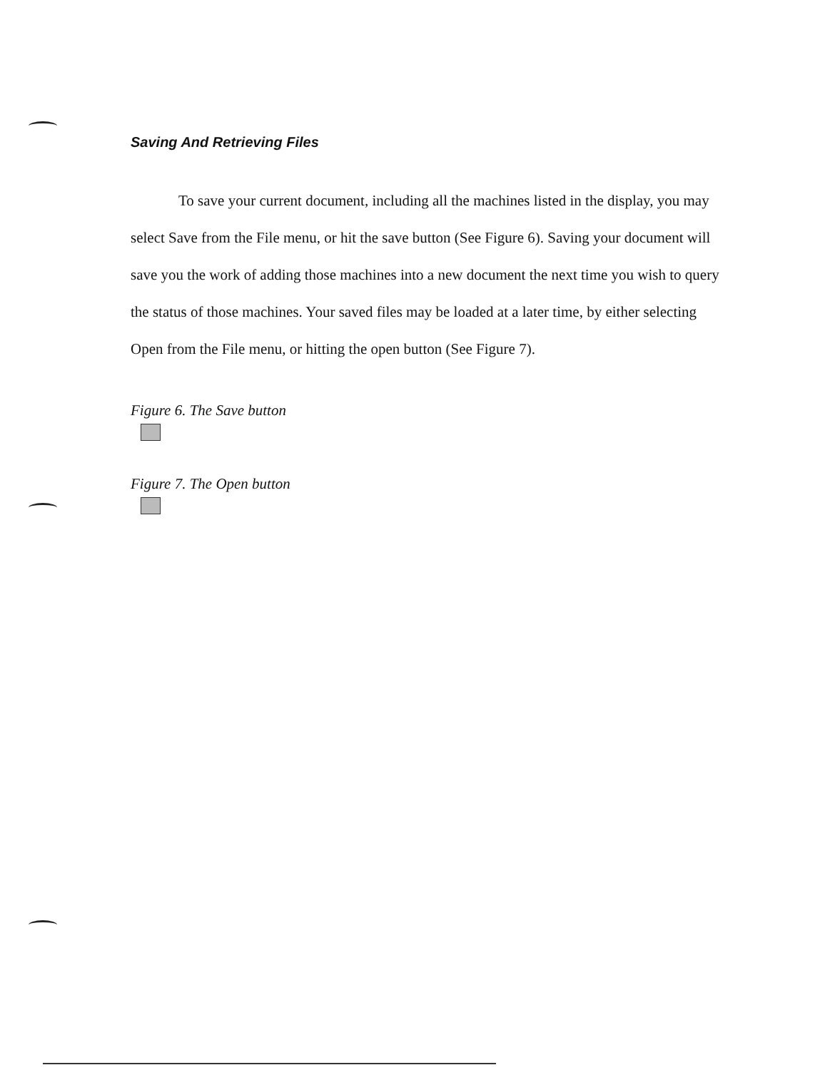Saving And Retrieving Files
To save your current document, including all the machines listed in the display, you may select Save from the File menu, or hit the save button (See Figure 6). Saving your document will save you the work of adding those machines into a new document the next time you wish to query the status of those machines. Your saved files may be loaded at a later time, by either selecting Open from the File menu, or hitting the open button (See Figure 7).
Figure 6. The Save button
Figure 7. The Open button